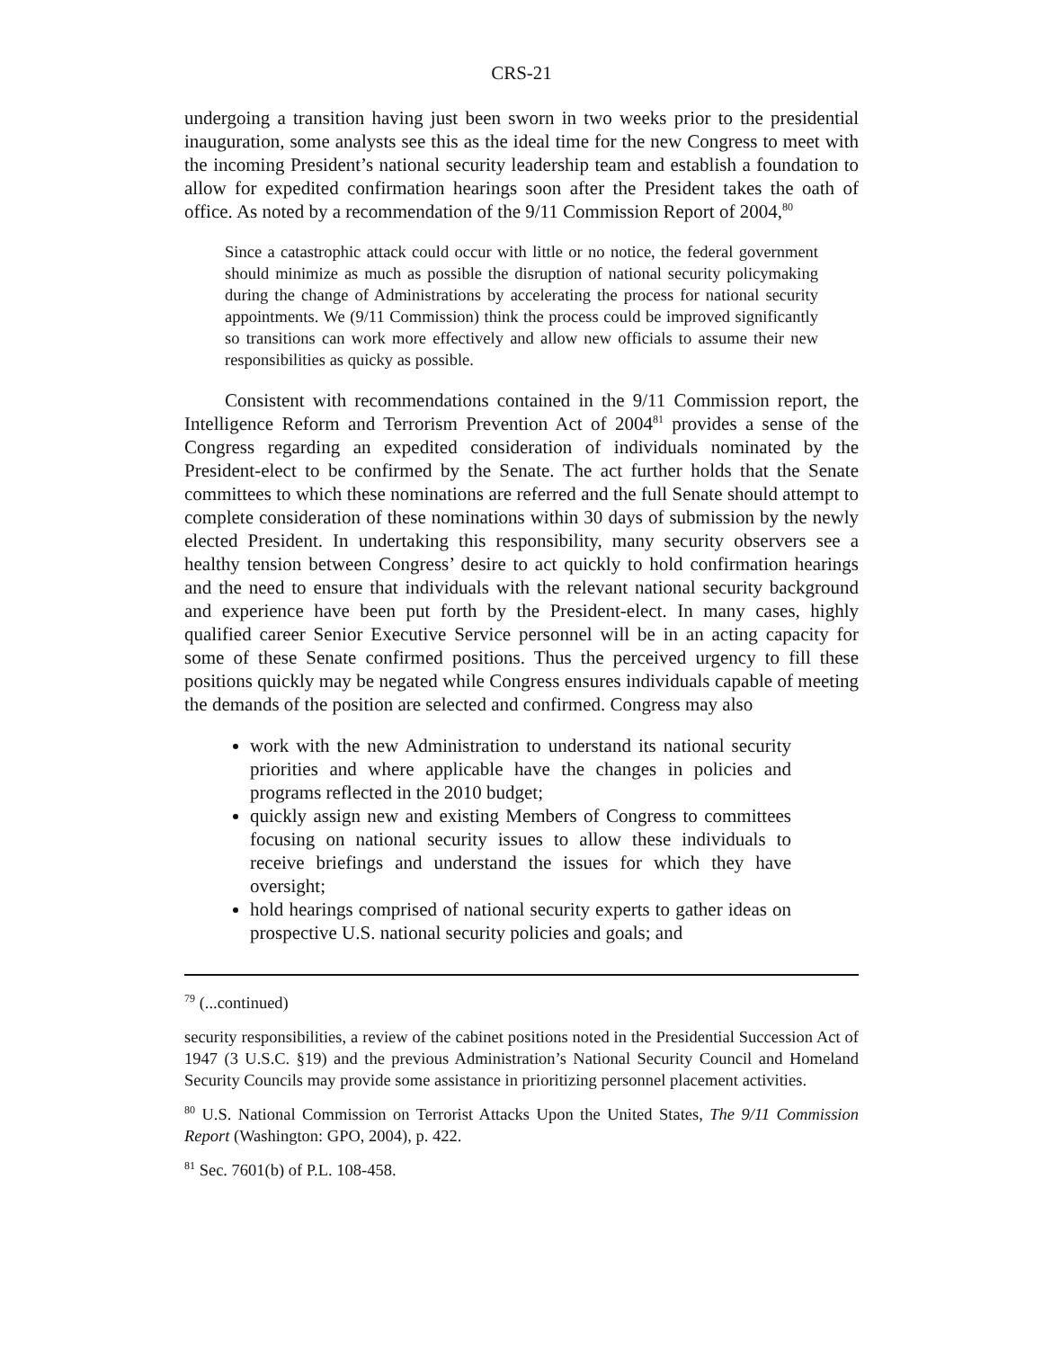CRS-21
undergoing a transition having just been sworn in two weeks prior to the presidential inauguration, some analysts see this as the ideal time for the new Congress to meet with the incoming President’s national security leadership team and establish a foundation to allow for expedited confirmation hearings soon after the President takes the oath of office. As noted by a recommendation of the 9/11 Commission Report of 2004,<sup>80</sup>
Since a catastrophic attack could occur with little or no notice, the federal government should minimize as much as possible the disruption of national security policymaking during the change of Administrations by accelerating the process for national security appointments. We (9/11 Commission) think the process could be improved significantly so transitions can work more effectively and allow new officials to assume their new responsibilities as quicky as possible.
Consistent with recommendations contained in the 9/11 Commission report, the Intelligence Reform and Terrorism Prevention Act of 2004<sup>81</sup> provides a sense of the Congress regarding an expedited consideration of individuals nominated by the President-elect to be confirmed by the Senate. The act further holds that the Senate committees to which these nominations are referred and the full Senate should attempt to complete consideration of these nominations within 30 days of submission by the newly elected President. In undertaking this responsibility, many security observers see a healthy tension between Congress’ desire to act quickly to hold confirmation hearings and the need to ensure that individuals with the relevant national security background and experience have been put forth by the President-elect. In many cases, highly qualified career Senior Executive Service personnel will be in an acting capacity for some of these Senate confirmed positions. Thus the perceived urgency to fill these positions quickly may be negated while Congress ensures individuals capable of meeting the demands of the position are selected and confirmed. Congress may also
work with the new Administration to understand its national security priorities and where applicable have the changes in policies and programs reflected in the 2010 budget;
quickly assign new and existing Members of Congress to committees focusing on national security issues to allow these individuals to receive briefings and understand the issues for which they have oversight;
hold hearings comprised of national security experts to gather ideas on prospective U.S. national security policies and goals; and
<sup>79</sup> (...continued)
security responsibilities, a review of the cabinet positions noted in the Presidential Succession Act of 1947 (3 U.S.C. §19) and the previous Administration’s National Security Council and Homeland Security Councils may provide some assistance in prioritizing personnel placement activities.
<sup>80</sup> U.S. National Commission on Terrorist Attacks Upon the United States, The 9/11 Commission Report (Washington: GPO, 2004), p. 422.
<sup>81</sup> Sec. 7601(b) of P.L. 108-458.